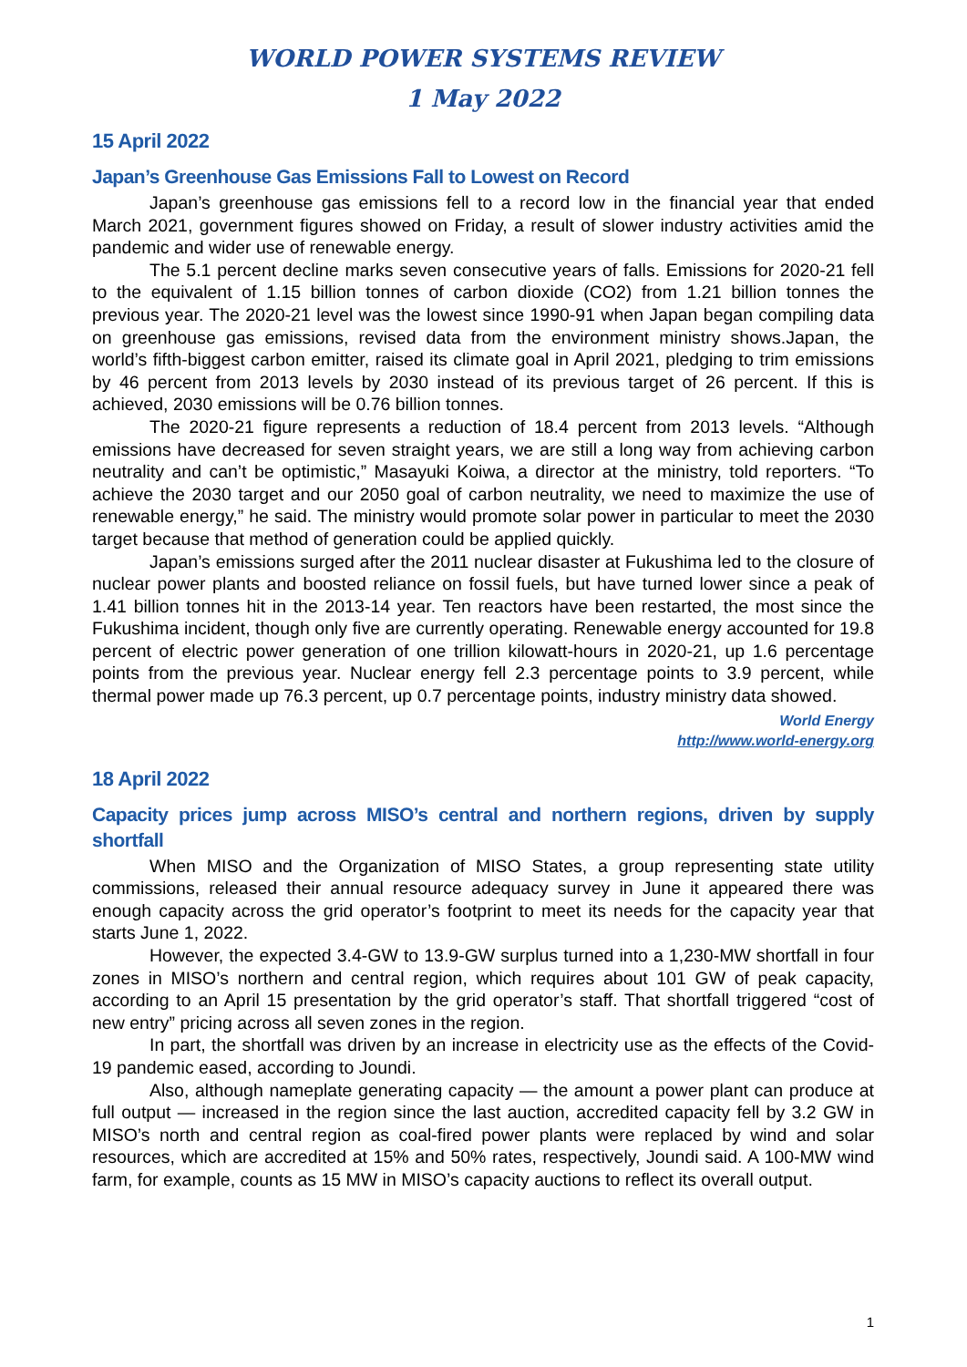WORLD POWER SYSTEMS REVIEW
1 May 2022
15 April 2022
Japan’s Greenhouse Gas Emissions Fall to Lowest on Record
Japan’s greenhouse gas emissions fell to a record low in the financial year that ended March 2021, government figures showed on Friday, a result of slower industry activities amid the pandemic and wider use of renewable energy.
The 5.1 percent decline marks seven consecutive years of falls. Emissions for 2020-21 fell to the equivalent of 1.15 billion tonnes of carbon dioxide (CO2) from 1.21 billion tonnes the previous year. The 2020-21 level was the lowest since 1990-91 when Japan began compiling data on greenhouse gas emissions, revised data from the environment ministry shows.Japan, the world’s fifth-biggest carbon emitter, raised its climate goal in April 2021, pledging to trim emissions by 46 percent from 2013 levels by 2030 instead of its previous target of 26 percent. If this is achieved, 2030 emissions will be 0.76 billion tonnes.
The 2020-21 figure represents a reduction of 18.4 percent from 2013 levels. “Although emissions have decreased for seven straight years, we are still a long way from achieving carbon neutrality and can’t be optimistic,” Masayuki Koiwa, a director at the ministry, told reporters. “To achieve the 2030 target and our 2050 goal of carbon neutrality, we need to maximize the use of renewable energy,” he said. The ministry would promote solar power in particular to meet the 2030 target because that method of generation could be applied quickly.
Japan’s emissions surged after the 2011 nuclear disaster at Fukushima led to the closure of nuclear power plants and boosted reliance on fossil fuels, but have turned lower since a peak of 1.41 billion tonnes hit in the 2013-14 year. Ten reactors have been restarted, the most since the Fukushima incident, though only five are currently operating. Renewable energy accounted for 19.8 percent of electric power generation of one trillion kilowatt-hours in 2020-21, up 1.6 percentage points from the previous year. Nuclear energy fell 2.3 percentage points to 3.9 percent, while thermal power made up 76.3 percent, up 0.7 percentage points, industry ministry data showed.
World Energy
http://www.world-energy.org
18 April 2022
Capacity prices jump across MISO’s central and northern regions, driven by supply shortfall
When MISO and the Organization of MISO States, a group representing state utility commissions, released their annual resource adequacy survey in June it appeared there was enough capacity across the grid operator’s footprint to meet its needs for the capacity year that starts June 1, 2022.
However, the expected 3.4-GW to 13.9-GW surplus turned into a 1,230-MW shortfall in four zones in MISO’s northern and central region, which requires about 101 GW of peak capacity, according to an April 15 presentation by the grid operator’s staff. That shortfall triggered “cost of new entry” pricing across all seven zones in the region.
In part, the shortfall was driven by an increase in electricity use as the effects of the Covid-19 pandemic eased, according to Joundi.
Also, although nameplate generating capacity — the amount a power plant can produce at full output — increased in the region since the last auction, accredited capacity fell by 3.2 GW in MISO’s north and central region as coal-fired power plants were replaced by wind and solar resources, which are accredited at 15% and 50% rates, respectively, Joundi said. A 100-MW wind farm, for example, counts as 15 MW in MISO’s capacity auctions to reflect its overall output.
1